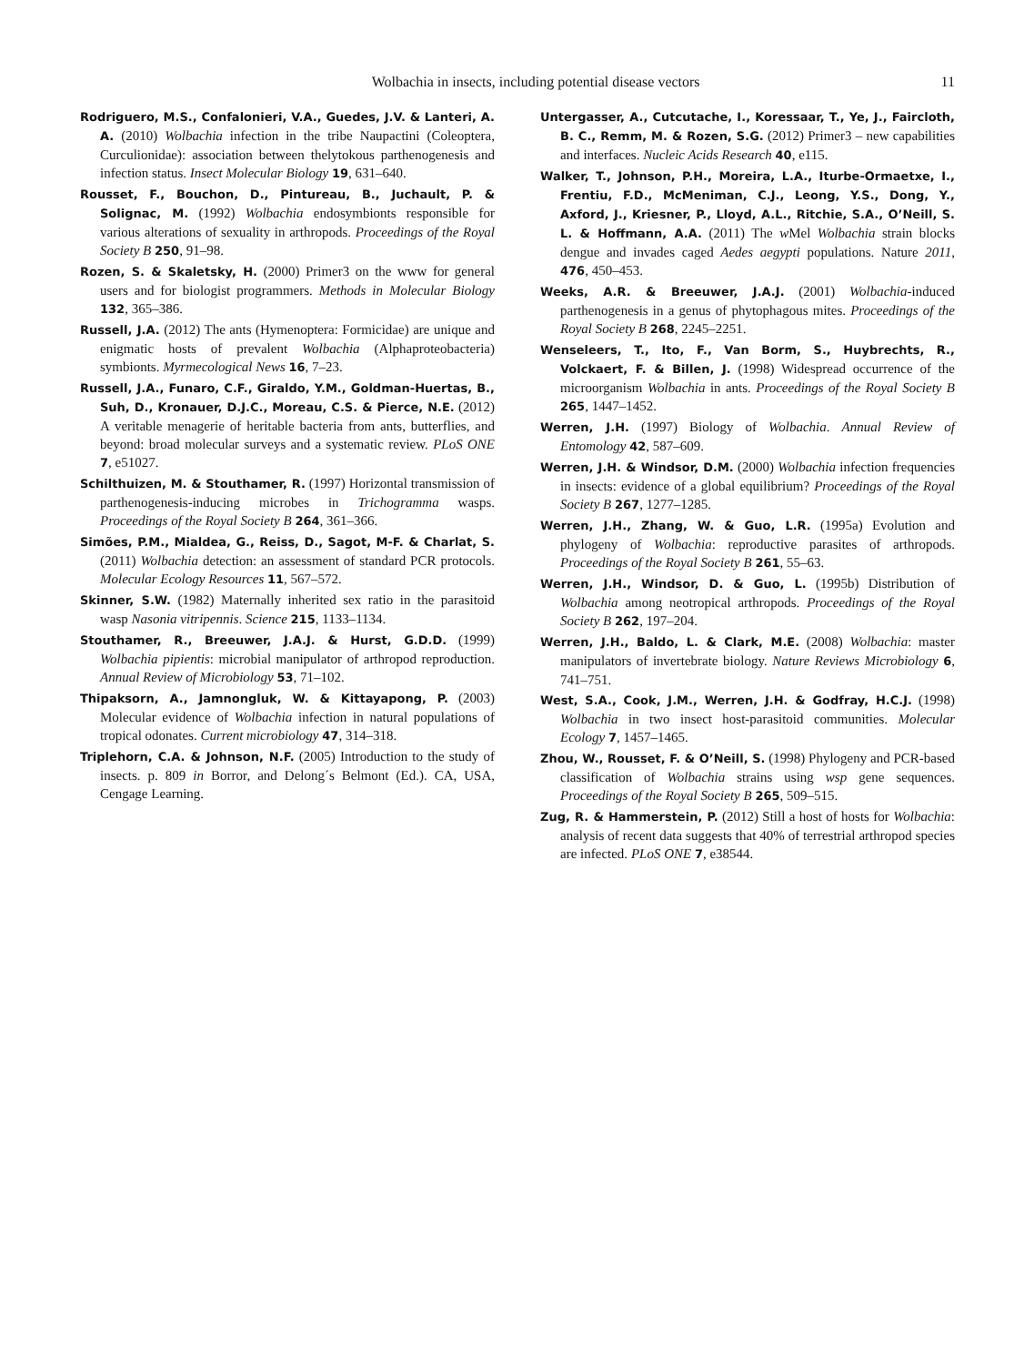Wolbachia in insects, including potential disease vectors 11
Rodriguero, M.S., Confalonieri, V.A., Guedes, J.V. & Lanteri, A. A. (2010) Wolbachia infection in the tribe Naupactini (Coleoptera, Curculionidae): association between thelytokous parthenogenesis and infection status. Insect Molecular Biology 19, 631–640.
Rousset, F., Bouchon, D., Pintureau, B., Juchault, P. & Solignac, M. (1992) Wolbachia endosymbionts responsible for various alterations of sexuality in arthropods. Proceedings of the Royal Society B 250, 91–98.
Rozen, S. & Skaletsky, H. (2000) Primer3 on the www for general users and for biologist programmers. Methods in Molecular Biology 132, 365–386.
Russell, J.A. (2012) The ants (Hymenoptera: Formicidae) are unique and enigmatic hosts of prevalent Wolbachia (Alphaproteobacteria) symbionts. Myrmecological News 16, 7–23.
Russell, J.A., Funaro, C.F., Giraldo, Y.M., Goldman-Huertas, B., Suh, D., Kronauer, D.J.C., Moreau, C.S. & Pierce, N.E. (2012) A veritable menagerie of heritable bacteria from ants, butterflies, and beyond: broad molecular surveys and a systematic review. PLoS ONE 7, e51027.
Schilthuizen, M. & Stouthamer, R. (1997) Horizontal transmission of parthenogenesis-inducing microbes in Trichogramma wasps. Proceedings of the Royal Society B 264, 361–366.
Simões, P.M., Mialdea, G., Reiss, D., Sagot, M-F. & Charlat, S. (2011) Wolbachia detection: an assessment of standard PCR protocols. Molecular Ecology Resources 11, 567–572.
Skinner, S.W. (1982) Maternally inherited sex ratio in the parasitoid wasp Nasonia vitripennis. Science 215, 1133–1134.
Stouthamer, R., Breeuwer, J.A.J. & Hurst, G.D.D. (1999) Wolbachia pipientis: microbial manipulator of arthropod reproduction. Annual Review of Microbiology 53, 71–102.
Thipaksorn, A., Jamnongluk, W. & Kittayapong, P. (2003) Molecular evidence of Wolbachia infection in natural populations of tropical odonates. Current microbiology 47, 314–318.
Triplehorn, C.A. & Johnson, N.F. (2005) Introduction to the study of insects. p. 809 in Borror, and Delong´s Belmont (Ed.). CA, USA, Cengage Learning.
Untergasser, A., Cutcutache, I., Koressaar, T., Ye, J., Faircloth, B. C., Remm, M. & Rozen, S.G. (2012) Primer3 – new capabilities and interfaces. Nucleic Acids Research 40, e115.
Walker, T., Johnson, P.H., Moreira, L.A., Iturbe-Ormaetxe, I., Frentiu, F.D., McMeniman, C.J., Leong, Y.S., Dong, Y., Axford, J., Kriesner, P., Lloyd, A.L., Ritchie, S.A., O’Neill, S. L. & Hoffmann, A.A. (2011) The w Mel Wolbachia strain blocks dengue and invades caged Aedes aegypti populations. Nature 2011, 476, 450–453.
Weeks, A.R. & Breeuwer, J.A.J. (2001) Wolbachia-induced parthenogenesis in a genus of phytophagous mites. Proceedings of the Royal Society B 268, 2245–2251.
Wenseleers, T., Ito, F., Van Borm, S., Huybrechts, R., Volckaert, F. & Billen, J. (1998) Widespread occurrence of the microorganism Wolbachia in ants. Proceedings of the Royal Society B 265, 1447–1452.
Werren, J.H. (1997) Biology of Wolbachia. Annual Review of Entomology 42, 587–609.
Werren, J.H. & Windsor, D.M. (2000) Wolbachia infection frequencies in insects: evidence of a global equilibrium? Proceedings of the Royal Society B 267, 1277–1285.
Werren, J.H., Zhang, W. & Guo, L.R. (1995a) Evolution and phylogeny of Wolbachia: reproductive parasites of arthropods. Proceedings of the Royal Society B 261, 55–63.
Werren, J.H., Windsor, D. & Guo, L. (1995b) Distribution of Wolbachia among neotropical arthropods. Proceedings of the Royal Society B 262, 197–204.
Werren, J.H., Baldo, L. & Clark, M.E. (2008) Wolbachia: master manipulators of invertebrate biology. Nature Reviews Microbiology 6, 741–751.
West, S.A., Cook, J.M., Werren, J.H. & Godfray, H.C.J. (1998) Wolbachia in two insect host-parasitoid communities. Molecular Ecology 7, 1457–1465.
Zhou, W., Rousset, F. & O’Neill, S. (1998) Phylogeny and PCR-based classification of Wolbachia strains using wsp gene sequences. Proceedings of the Royal Society B 265, 509–515.
Zug, R. & Hammerstein, P. (2012) Still a host of hosts for Wolbachia: analysis of recent data suggests that 40% of terrestrial arthropod species are infected. PLoS ONE 7, e38544.